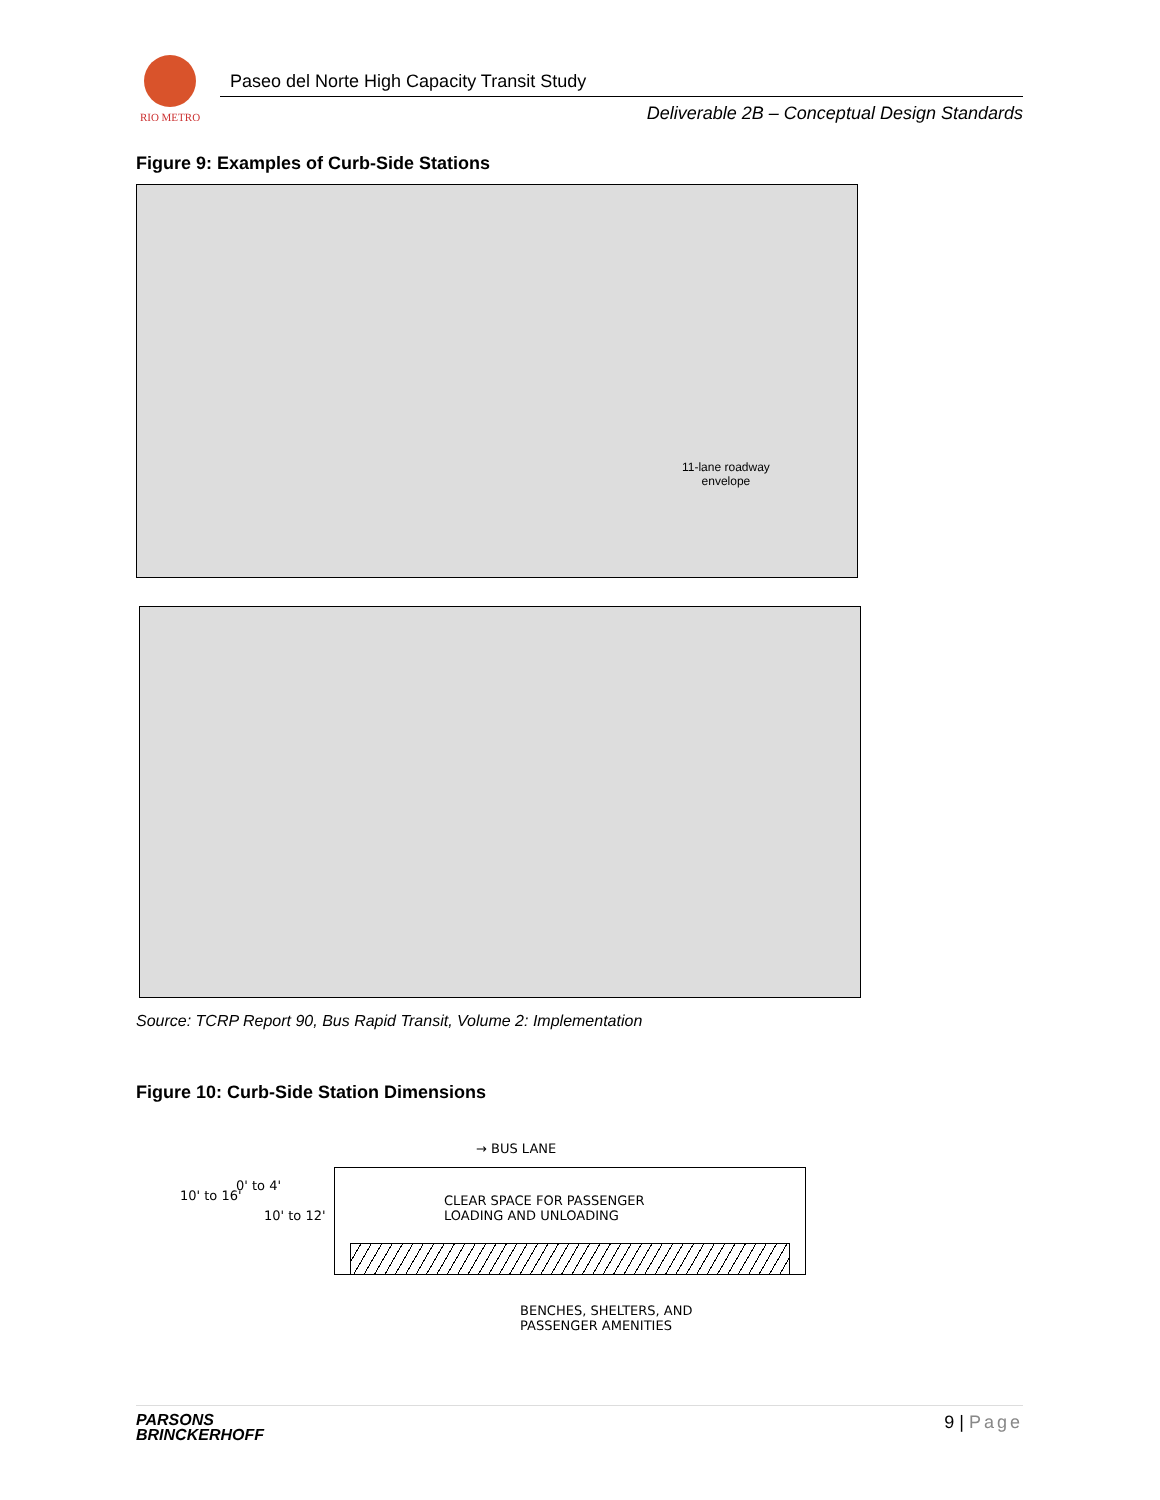RIO METRO
Paseo del Norte High Capacity Transit Study
Deliverable 2B – Conceptual Design Standards
Figure 9: Examples of Curb-Side Stations
11-lane roadway
envelope
Source: TCRP Report 90, Bus Rapid Transit, Volume 2: Implementation
Figure 10: Curb-Side Station Dimensions
→ BUS LANE
CLEAR SPACE FOR PASSENGER
LOADING AND UNLOADING
10' to 16'
0' to 4'
10' to 12'
BENCHES, SHELTERS, AND
PASSENGER AMENITIES
PARSONS
BRINCKERHOFF 9 | Page